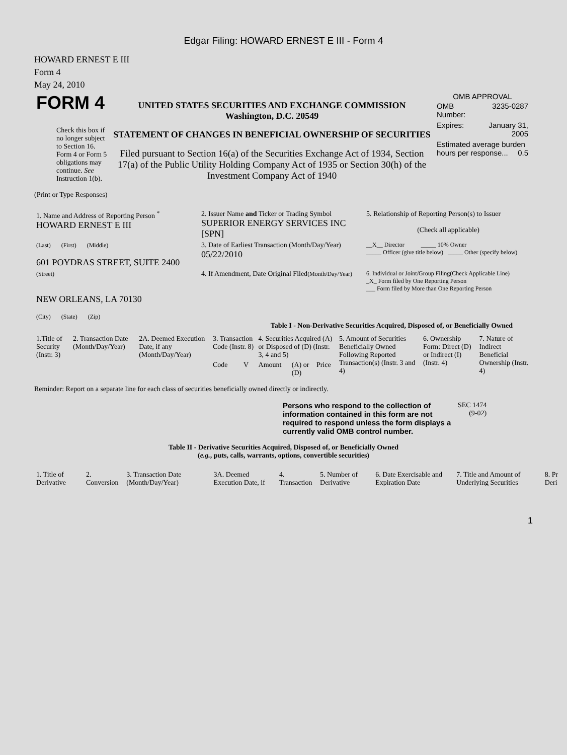Edgar Filing: HOWARD ERNEST E III - Form 4
HOWARD ERNEST E III
Form 4
May 24, 2010
| FORM 4 Check this box if no longer subject to Section 16. Form 4 or Form 5 obligations may continue. See Instruction 1(b). | UNITED STATES SECURITIES AND EXCHANGE COMMISSION Washington, D.C. 20549 STATEMENT OF CHANGES IN BENEFICIAL OWNERSHIP OF SECURITIES Filed pursuant to Section 16(a) of the Securities Exchange Act of 1934, Section 17(a) of the Public Utility Holding Company Act of 1935 or Section 30(h) of the Investment Company Act of 1940 | OMB APPROVAL / OMB Number: / 3235-0287 / / Expires: / January 31, 2005 / / Estimated average burden hours per response... 0.5 / / |
(Print or Type Responses)
| 1. Name and Address of Reporting Person <sup>*</sup> HOWARD ERNEST E III | 2. Issuer Name and Ticker or Trading Symbol SUPERIOR ENERGY SERVICES INC [SPN] | 5. Relationship of Reporting Person(s) to Issuer (Check all applicable) |
| (Last) (First) (Middle) 601 POYDRAS STREET, SUITE 2400 | 3. Date of Earliest Transaction (Month/Day/Year) 05/22/2010 | __X__ Director _____ 10% Owner _____ Officer (give title below) _____ Other (specify below) |
| (Street) NEW ORLEANS, LA 70130 (City) (State) (Zip) | 4. If Amendment, Date Original Filed (Month/Day/Year) | 6. Individual or Joint/Group Filing(Check Applicable Line) _X_ Form filed by One Reporting Person ___ Form filed by More than One Reporting Person |
Table I - Non-Derivative Securities Acquired, Disposed of, or Beneficially Owned
| 1.Title of Security (Instr. 3) | 2. Transaction Date (Month/Day/Year) | 2A. Deemed Execution Date, if any (Month/Day/Year) | 3. Transaction Code (Instr. 8) | | 4. Securities Acquired (A) or Disposed of (D) (Instr. 3, 4 and 5) | | | 5. Amount of Securities Beneficially Owned Following Reported Transaction(s) (Instr. 3 and 4) | 6. Ownership Form: Direct (D) or Indirect (I) (Instr. 4) | 7. Nature of Indirect Beneficial Ownership (Instr. 4) |
| --- | --- | --- | --- | --- | --- | --- | --- | --- | --- | --- |
| | | | Code | V | Amount | (A) or (D) | Price | | | |
Reminder: Report on a separate line for each class of securities beneficially owned directly or indirectly.
| Persons who respond to the collection of information contained in this form are not required to respond unless the form displays a currently valid OMB control number. | SEC 1474 (9-02) |
Table II - Derivative Securities Acquired, Disposed of, or Beneficially Owned
(e.g., puts, calls, warrants, options, convertible securities)
| 1. Title of Derivative | 2. Conversion | 3. Transaction Date (Month/Day/Year) | 3A. Deemed Execution Date, if | 4. Transaction | 5. Number of Derivative | 6. Date Exercisable and Expiration Date | 7. Title and Amount of Underlying Securities | 8. Pr Deri |
| --- | --- | --- | --- | --- | --- | --- | --- | --- |
1